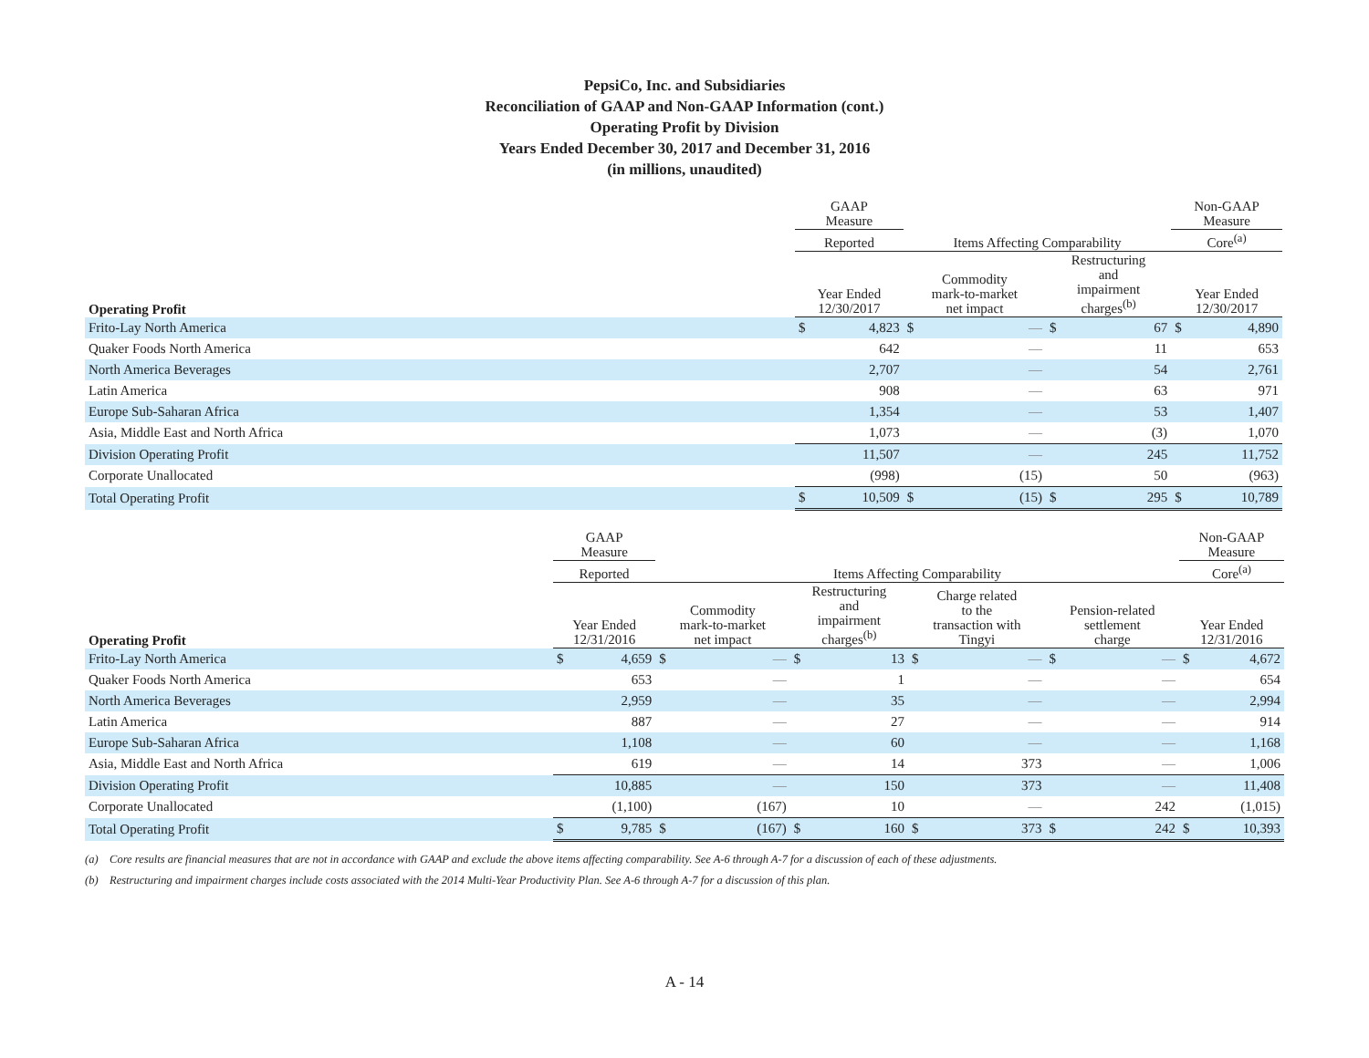PepsiCo, Inc. and Subsidiaries
Reconciliation of GAAP and Non-GAAP Information (cont.)
Operating Profit by Division
Years Ended December 30, 2017 and December 31, 2016
(in millions, unaudited)
| | GAAP Measure | | | | | | Non-GAAP Measure | |
| --- | --- | --- | --- | --- | --- | --- | --- | --- |
| | Reported | | Items Affecting Comparability | | | | Core<sup>(a)</sup> | |
| Operating Profit | Year Ended 12/30/2017 | | Commodity mark-to-market net impact | | Restructuring and impairment charges<sup>(b)</sup> | | Year Ended 12/30/2017 | |
| Frito-Lay North America | $ | 4,823 | $ | — | $ | 67 | $ | 4,890 |
| Quaker Foods North America | | 642 | | — | | 11 | | 653 |
| North America Beverages | | 2,707 | | — | | 54 | | 2,761 |
| Latin America | | 908 | | — | | 63 | | 971 |
| Europe Sub-Saharan Africa | | 1,354 | | — | | 53 | | 1,407 |
| Asia, Middle East and North Africa | | 1,073 | | — | | (3) | | 1,070 |
| Division Operating Profit | | 11,507 | | — | | 245 | | 11,752 |
| Corporate Unallocated | | (998) | | (15) | | 50 | | (963) |
| Total Operating Profit | $ | 10,509 | $ | (15) | $ | 295 | $ | 10,789 |
| | GAAP Measure | | | | | | | | | | Non-GAAP Measure | |
| --- | --- | --- | --- | --- | --- | --- | --- | --- | --- | --- | --- | --- |
| | Reported | | Items Affecting Comparability | | | | | | | | Core<sup>(a)</sup> | |
| Operating Profit | Year Ended 12/31/2016 | | Commodity mark-to-market net impact | | Restructuring and impairment charges<sup>(b)</sup> | | Charge related to the transaction with Tingyi | | Pension-related settlement charge | | Year Ended 12/31/2016 | |
| Frito-Lay North America | $ | 4,659 | $ | — | $ | 13 | $ | — | $ | — | $ | 4,672 |
| Quaker Foods North America | | 653 | | — | | 1 | | — | | — | | 654 |
| North America Beverages | | 2,959 | | — | | 35 | | — | | — | | 2,994 |
| Latin America | | 887 | | — | | 27 | | — | | — | | 914 |
| Europe Sub-Saharan Africa | | 1,108 | | — | | 60 | | — | | — | | 1,168 |
| Asia, Middle East and North Africa | | 619 | | — | | 14 | | 373 | | — | | 1,006 |
| Division Operating Profit | | 10,885 | | — | | 150 | | 373 | | — | | 11,408 |
| Corporate Unallocated | | (1,100) | | (167) | | 10 | | — | | 242 | | (1,015) |
| Total Operating Profit | $ | 9,785 | $ | (167) | $ | 160 | $ | 373 | $ | 242 | $ | 10,393 |
(a) Core results are financial measures that are not in accordance with GAAP and exclude the above items affecting comparability. See A-6 through A-7 for a discussion of each of these adjustments.
(b) Restructuring and impairment charges include costs associated with the 2014 Multi-Year Productivity Plan. See A-6 through A-7 for a discussion of this plan.
A - 14